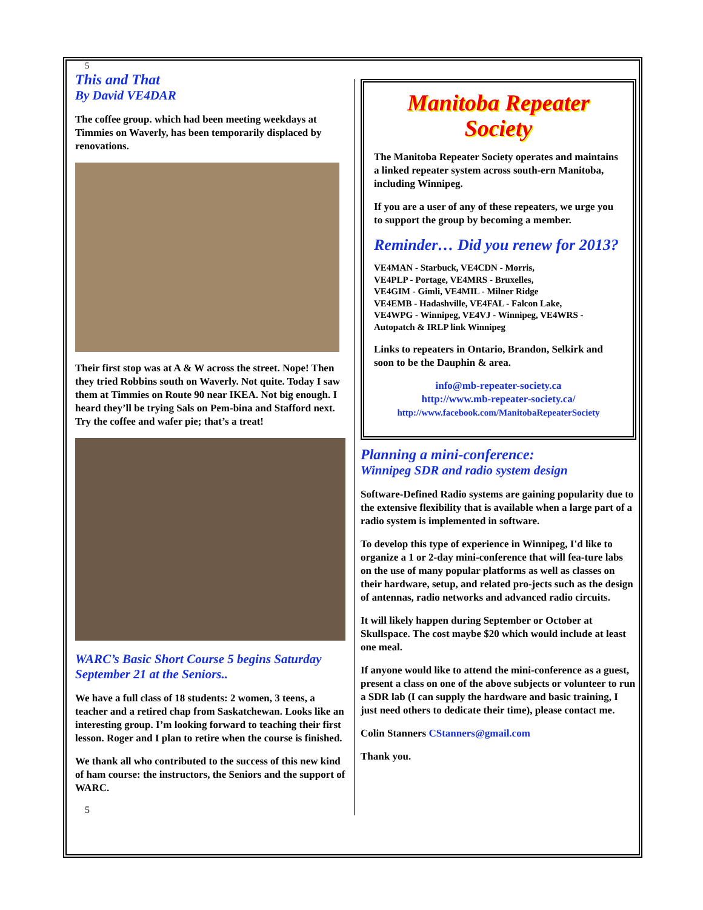5
This and That
By David VE4DAR
The coffee group. which had been meeting weekdays at Timmies on Waverly, has been temporarily displaced by renovations.
Their first stop was at A & W across the street. Nope! Then they tried Robbins south on Waverly. Not quite. Today I saw them at Timmies on Route 90 near IKEA. Not big enough. I heard they’ll be trying Sals on Pem-bina and Stafford next. Try the coffee and wafer pie; that’s a treat!
WARC’s Basic Short Course 5 begins Saturday September 21 at the Seniors..
We have a full class of 18 students: 2 women, 3 teens, a teacher and a retired chap from Saskatchewan. Looks like an interesting group. I’m looking forward to teaching their first lesson. Roger and I plan to retire when the course is finished.
We thank all who contributed to the success of this new kind of ham course: the instructors, the Seniors and the support of WARC.
5
Manitoba Repeater
Society
The Manitoba Repeater Society operates and maintains a linked repeater system across south-ern Manitoba, including Winnipeg.
If you are a user of any of these repeaters, we urge you to support the group by becoming a member.
Reminder… Did you renew for 2013?
VE4MAN - Starbuck, VE4CDN - Morris,
VE4PLP - Portage, VE4MRS - Bruxelles,
VE4GIM - Gimli, VE4MIL - Milner Ridge
VE4EMB - Hadashville, VE4FAL - Falcon Lake,
VE4WPG - Winnipeg, VE4VJ - Winnipeg, VE4WRS - Autopatch & IRLP link Winnipeg
Links to repeaters in Ontario, Brandon, Selkirk and soon to be the Dauphin & area.
info@mb-repeater-society.ca
http://www.mb-repeater-society.ca/
http://www.facebook.com/ManitobaRepeaterSociety
Planning a mini-conference:
Winnipeg SDR and radio system design
Software-Defined Radio systems are gaining popularity due to the extensive flexibility that is available when a large part of a radio system is implemented in software.
To develop this type of experience in Winnipeg, I'd like to organize a 1 or 2-day mini-conference that will fea-ture labs on the use of many popular platforms as well as classes on their hardware, setup, and related pro-jects such as the design of antennas, radio networks and advanced radio circuits.
It will likely happen during September or October at Skullspace. The cost maybe $20 which would include at least one meal.
If anyone would like to attend the mini-conference as a guest, present a class on one of the above subjects or volunteer to run a SDR lab (I can supply the hardware and basic training, I just need others to dedicate their time), please contact me.
Colin Stanners CStanners@gmail.com
Thank you.